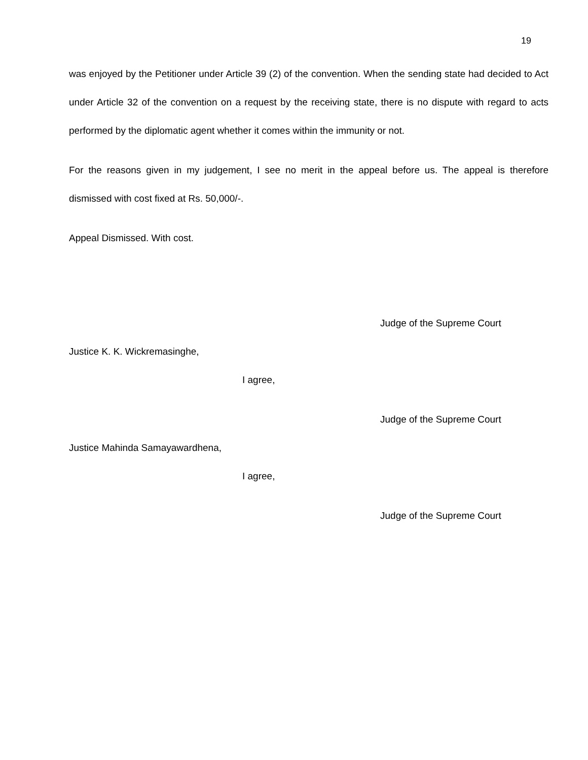19
was enjoyed by the Petitioner under Article 39 (2) of the convention. When the sending state had decided to Act under Article 32 of the convention on a request by the receiving state, there is no dispute with regard to acts performed by the diplomatic agent whether it comes within the immunity or not.
For the reasons given in my judgement, I see no merit in the appeal before us. The appeal is therefore dismissed with cost fixed at Rs. 50,000/-.
Appeal Dismissed. With cost.
Judge of the Supreme Court
Justice K. K. Wickremasinghe,
I agree,
Judge of the Supreme Court
Justice Mahinda Samayawardhena,
I agree,
Judge of the Supreme Court